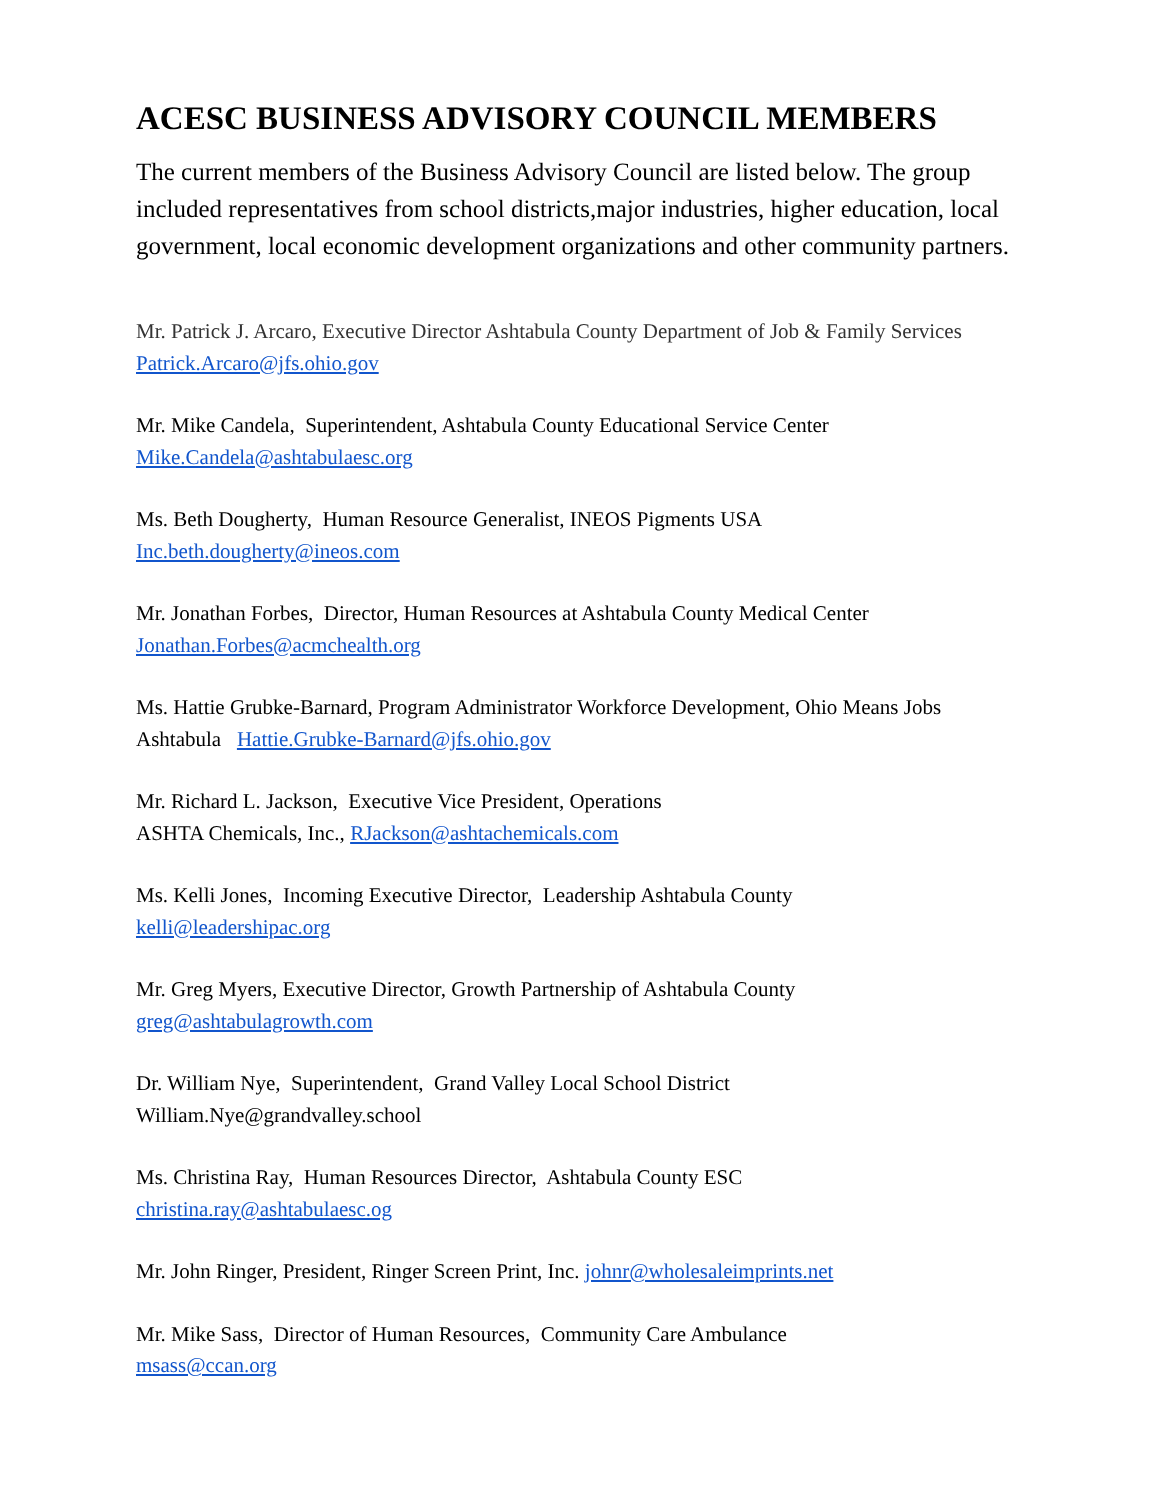ACESC BUSINESS ADVISORY COUNCIL MEMBERS
The current members of the Business Advisory Council are listed below. The group included representatives from school districts,major industries, higher education, local government, local economic development organizations and other community partners.
Mr. Patrick J. Arcaro, Executive Director Ashtabula County Department of Job & Family Services Patrick.Arcaro@jfs.ohio.gov
Mr. Mike Candela, Superintendent, Ashtabula County Educational Service Center
Mike.Candela@ashtabulaesc.org
Ms. Beth Dougherty, Human Resource Generalist, INEOS Pigments USA
Inc.beth.dougherty@ineos.com
Mr. Jonathan Forbes, Director, Human Resources at Ashtabula County Medical Center
Jonathan.Forbes@acmchealth.org
Ms. Hattie Grubke-Barnard, Program Administrator Workforce Development, Ohio Means Jobs Ashtabula Hattie.Grubke-Barnard@jfs.ohio.gov
Mr. Richard L. Jackson, Executive Vice President, Operations
ASHTA Chemicals, Inc., RJackson@ashtachemicals.com
Ms. Kelli Jones, Incoming Executive Director, Leadership Ashtabula County
kelli@leadershipac.org
Mr. Greg Myers, Executive Director, Growth Partnership of Ashtabula County
greg@ashtabulagrowth.com
Dr. William Nye, Superintendent, Grand Valley Local School District
William.Nye@grandvalley.school
Ms. Christina Ray, Human Resources Director, Ashtabula County ESC
christina.ray@ashtabulaesc.og
Mr. John Ringer, President, Ringer Screen Print, Inc. johnr@wholesaleimprints.net
Mr. Mike Sass, Director of Human Resources, Community Care Ambulance
msass@ccan.org